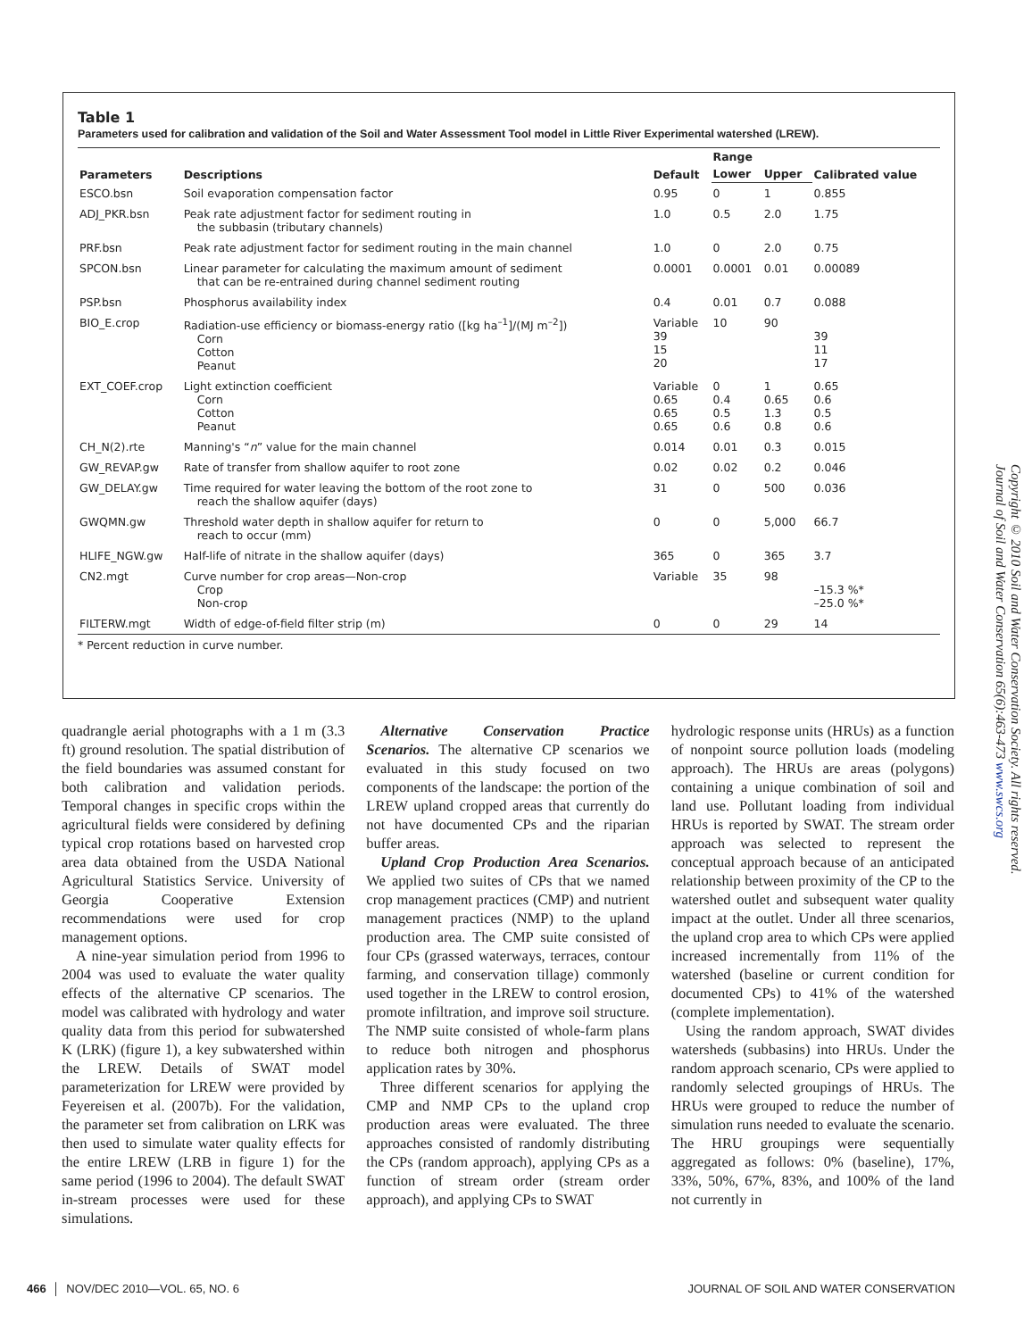Table 1
Parameters used for calibration and validation of the Soil and Water Assessment Tool model in Little River Experimental watershed (LREW).
| Parameters | Descriptions | Default | Range | | Calibrated value |
| --- | --- | --- | --- | --- | --- |
| | | | Lower | Upper | |
| ESCO.bsn | Soil evaporation compensation factor | 0.95 | 0 | 1 | 0.855 |
| ADJ_PKR.bsn | Peak rate adjustment factor for sediment routing in the subbasin (tributary channels) | 1.0 | 0.5 | 2.0 | 1.75 |
| PRF.bsn | Peak rate adjustment factor for sediment routing in the main channel | 1.0 | 0 | 2.0 | 0.75 |
| SPCON.bsn | Linear parameter for calculating the maximum amount of sediment that can be re-entrained during channel sediment routing | 0.0001 | 0.0001 | 0.01 | 0.00089 |
| PSP.bsn | Phosphorus availability index | 0.4 | 0.01 | 0.7 | 0.088 |
| BIO_E.crop | Radiation-use efficiency or biomass-energy ratio ([kg ha<sup>–1</sup>]/(MJ m<sup>–2</sup>]) Corn Cotton Peanut | Variable 39 15 20 | 10 | 90 | 39 11 17 |
| EXT_COEF.crop | Light extinction coefficient Corn Cotton Peanut | Variable 0.65 0.65 0.65 | 0 0.4 0.5 0.6 | 1 0.65 1.3 0.8 | 0.65 0.6 0.5 0.6 |
| CH_N(2).rte | Manning's “ n ” value for the main channel | 0.014 | 0.01 | 0.3 | 0.015 |
| GW_REVAP.gw | Rate of transfer from shallow aquifer to root zone | 0.02 | 0.02 | 0.2 | 0.046 |
| GW_DELAY.gw | Time required for water leaving the bottom of the root zone to reach the shallow aquifer (days) | 31 | 0 | 500 | 0.036 |
| GWQMN.gw | Threshold water depth in shallow aquifer for return to reach to occur (mm) | 0 | 0 | 5,000 | 66.7 |
| HLIFE_NGW.gw | Half-life of nitrate in the shallow aquifer (days) | 365 | 0 | 365 | 3.7 |
| CN2.mgt | Curve number for crop areas—Non-crop Crop Non-crop | Variable | 35 | 98 | –15.3 %* –25.0 %* |
| FILTERW.mgt | Width of edge-of-field filter strip (m) | 0 | 0 | 29 | 14 |
* Percent reduction in curve number.
quadrangle aerial photographs with a 1 m (3.3 ft) ground resolution. The spatial distribution of the field boundaries was assumed constant for both calibration and validation periods. Temporal changes in specific crops within the agricultural fields were considered by defining typical crop rotations based on harvested crop area data obtained from the USDA National Agricultural Statistics Service. University of Georgia Cooperative Extension recommendations were used for crop management options.
A nine-year simulation period from 1996 to 2004 was used to evaluate the water quality effects of the alternative CP scenarios. The model was calibrated with hydrology and water quality data from this period for subwatershed K (LRK) (figure 1), a key subwatershed within the LREW. Details of SWAT model parameterization for LREW were provided by Feyereisen et al. (2007b). For the validation, the parameter set from calibration on LRK was then used to simulate water quality effects for the entire LREW (LRB in figure 1) for the same period (1996 to 2004). The default SWAT in-stream processes were used for these simulations.
Alternative Conservation Practice Scenarios. The alternative CP scenarios we evaluated in this study focused on two components of the landscape: the portion of the LREW upland cropped areas that currently do not have documented CPs and the riparian buffer areas.
Upland Crop Production Area Scenarios. We applied two suites of CPs that we named crop management practices (CMP) and nutrient management practices (NMP) to the upland production area. The CMP suite consisted of four CPs (grassed waterways, terraces, contour farming, and conservation tillage) commonly used together in the LREW to control erosion, promote infiltration, and improve soil structure. The NMP suite consisted of whole-farm plans to reduce both nitrogen and phosphorus application rates by 30%.
Three different scenarios for applying the CMP and NMP CPs to the upland crop production areas were evaluated. The three approaches consisted of randomly distributing the CPs (random approach), applying CPs as a function of stream order (stream order approach), and applying CPs to SWAT
hydrologic response units (HRUs) as a function of nonpoint source pollution loads (modeling approach). The HRUs are areas (polygons) containing a unique combination of soil and land use. Pollutant loading from individual HRUs is reported by SWAT. The stream order approach was selected to represent the conceptual approach because of an anticipated relationship between proximity of the CP to the watershed outlet and subsequent water quality impact at the outlet. Under all three scenarios, the upland crop area to which CPs were applied increased incrementally from 11% of the watershed (baseline or current condition for documented CPs) to 41% of the watershed (complete implementation).
Using the random approach, SWAT divides watersheds (subbasins) into HRUs. Under the random approach scenario, CPs were applied to randomly selected groupings of HRUs. The HRUs were grouped to reduce the number of simulation runs needed to evaluate the scenario. The HRU groupings were sequentially aggregated as follows: 0% (baseline), 17%, 33%, 50%, 67%, 83%, and 100% of the land not currently in
Copyright © 2010 Soil and Water Conservation Society. All rights reserved.
Journal of Soil and Water Conservation 65(6):463-473 www.swcs.org
466 │ NOV/DEC 2010—VOL. 65, NO. 6 JOURNAL OF SOIL AND WATER CONSERVATION